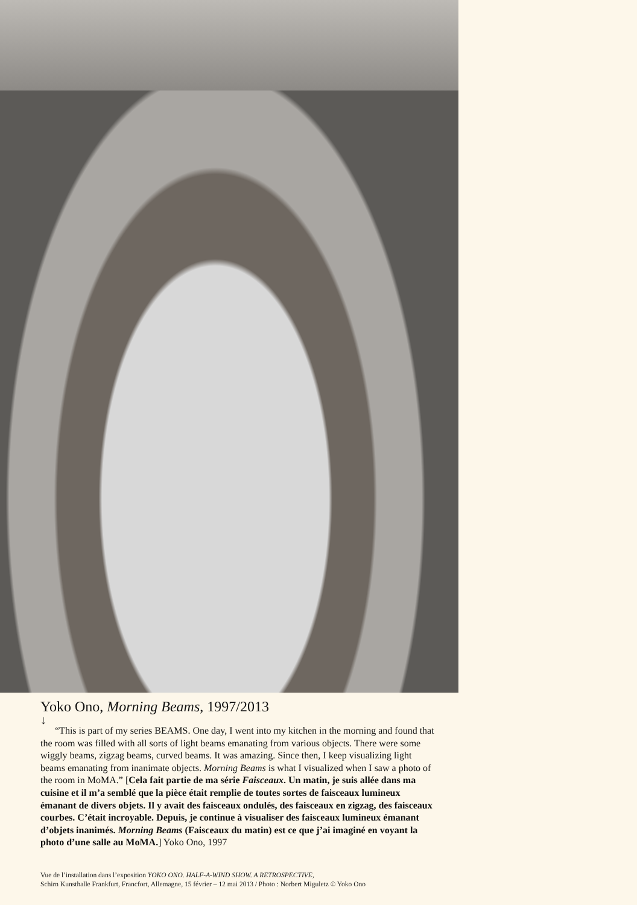Yoko Ono, Morning Beams, 1997/2013
↓
“This is part of my series BEAMS. One day, I went into my kitchen in the morning and found that the room was filled with all sorts of light beams emanating from various objects. There were some wiggly beams, zigzag beams, curved beams. It was amazing. Since then, I keep visualizing light beams emanating from inanimate objects. Morning Beams is what I visualized when I saw a photo of the room in MoMA.” [Cela fait partie de ma série Faisceaux. Un matin, je suis allée dans ma cuisine et il m’a semblé que la pièce était remplie de toutes sortes de faisceaux lumineux émanant de divers objets. Il y avait des faisceaux ondulés, des faisceaux en zigzag, des faisceaux courbes. C’était incroyable. Depuis, je continue à visualiser des faisceaux lumineux émanant d’objets inanimés. Morning Beams (Faisceaux du matin) est ce que j’ai imaginé en voyant la photo d’une salle au MoMA.] Yoko Ono, 1997
Vue de l’installation dans l’exposition YOKO ONO. HALF-A-WIND SHOW. A RETROSPECTIVE,
Schirn Kunsthalle Frankfurt, Francfort, Allemagne, 15 février – 12 mai 2013 / Photo : Norbert Miguletz © Yoko Ono